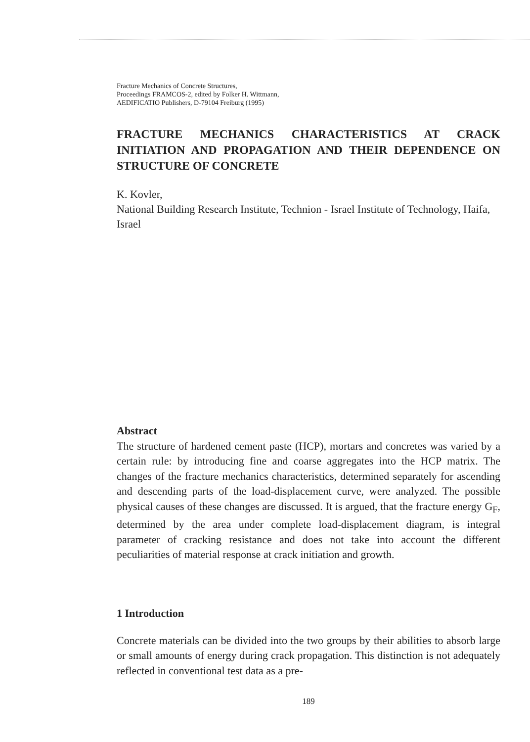Fracture Mechanics of Concrete Structures,
Proceedings FRAMCOS-2, edited by Folker H. Wittmann,
AEDIFICATIO Publishers, D-79104 Freiburg (1995)
FRACTURE MECHANICS CHARACTERISTICS AT CRACK INITIATION AND PROPAGATION AND THEIR DEPENDENCE ON STRUCTURE OF CONCRETE
K. Kovler,
National Building Research Institute, Technion - Israel Institute of Technology, Haifa, Israel
Abstract
The structure of hardened cement paste (HCP), mortars and concretes was varied by a certain rule: by introducing fine and coarse aggregates into the HCP matrix. The changes of the fracture mechanics characteristics, determined separately for ascending and descending parts of the load-displacement curve, were analyzed. The possible physical causes of these changes are discussed. It is argued, that the fracture energy G<sub>F</sub>, determined by the area under complete load-displacement diagram, is integral parameter of cracking resistance and does not take into account the different peculiarities of material response at crack initiation and growth.
1 Introduction
Concrete materials can be divided into the two groups by their abilities to absorb large or small amounts of energy during crack propagation. This distinction is not adequately reflected in conventional test data as a pre-
189